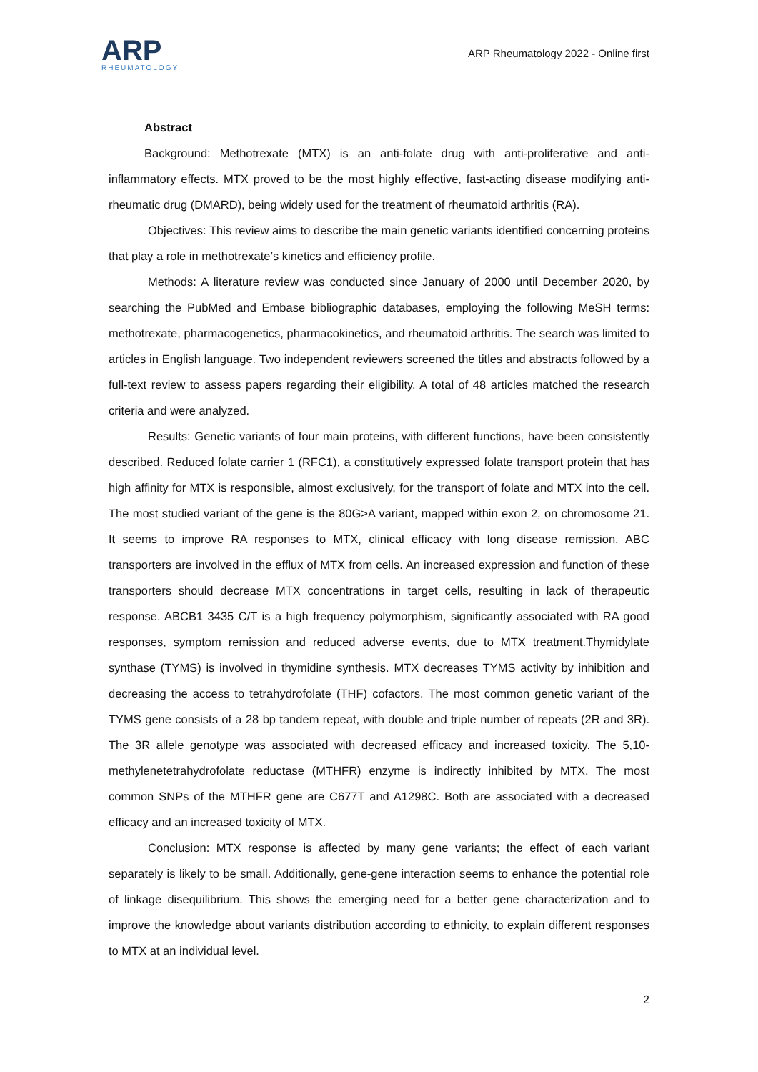ARP
RHEUMATOLOGY
ARP Rheumatology 2022 - Online first
Abstract
Background: Methotrexate (MTX) is an anti-folate drug with anti-proliferative and anti-inflammatory effects. MTX proved to be the most highly effective, fast-acting disease modifying anti-rheumatic drug (DMARD), being widely used for the treatment of rheumatoid arthritis (RA).
Objectives: This review aims to describe the main genetic variants identified concerning proteins that play a role in methotrexate’s kinetics and efficiency profile.
Methods: A literature review was conducted since January of 2000 until December 2020, by searching the PubMed and Embase bibliographic databases, employing the following MeSH terms: methotrexate, pharmacogenetics, pharmacokinetics, and rheumatoid arthritis. The search was limited to articles in English language. Two independent reviewers screened the titles and abstracts followed by a full-text review to assess papers regarding their eligibility. A total of 48 articles matched the research criteria and were analyzed.
Results: Genetic variants of four main proteins, with different functions, have been consistently described. Reduced folate carrier 1 (RFC1), a constitutively expressed folate transport protein that has high affinity for MTX is responsible, almost exclusively, for the transport of folate and MTX into the cell. The most studied variant of the gene is the 80G>A variant, mapped within exon 2, on chromosome 21. It seems to improve RA responses to MTX, clinical efficacy with long disease remission. ABC transporters are involved in the efflux of MTX from cells. An increased expression and function of these transporters should decrease MTX concentrations in target cells, resulting in lack of therapeutic response. ABCB1 3435 C/T is a high frequency polymorphism, significantly associated with RA good responses, symptom remission and reduced adverse events, due to MTX treatment.Thymidylate synthase (TYMS) is involved in thymidine synthesis. MTX decreases TYMS activity by inhibition and decreasing the access to tetrahydrofolate (THF) cofactors. The most common genetic variant of the TYMS gene consists of a 28 bp tandem repeat, with double and triple number of repeats (2R and 3R). The 3R allele genotype was associated with decreased efficacy and increased toxicity. The 5,10-methylenetetrahydrofolate reductase (MTHFR) enzyme is indirectly inhibited by MTX. The most common SNPs of the MTHFR gene are C677T and A1298C. Both are associated with a decreased efficacy and an increased toxicity of MTX.
Conclusion: MTX response is affected by many gene variants; the effect of each variant separately is likely to be small. Additionally, gene-gene interaction seems to enhance the potential role of linkage disequilibrium. This shows the emerging need for a better gene characterization and to improve the knowledge about variants distribution according to ethnicity, to explain different responses to MTX at an individual level.
2